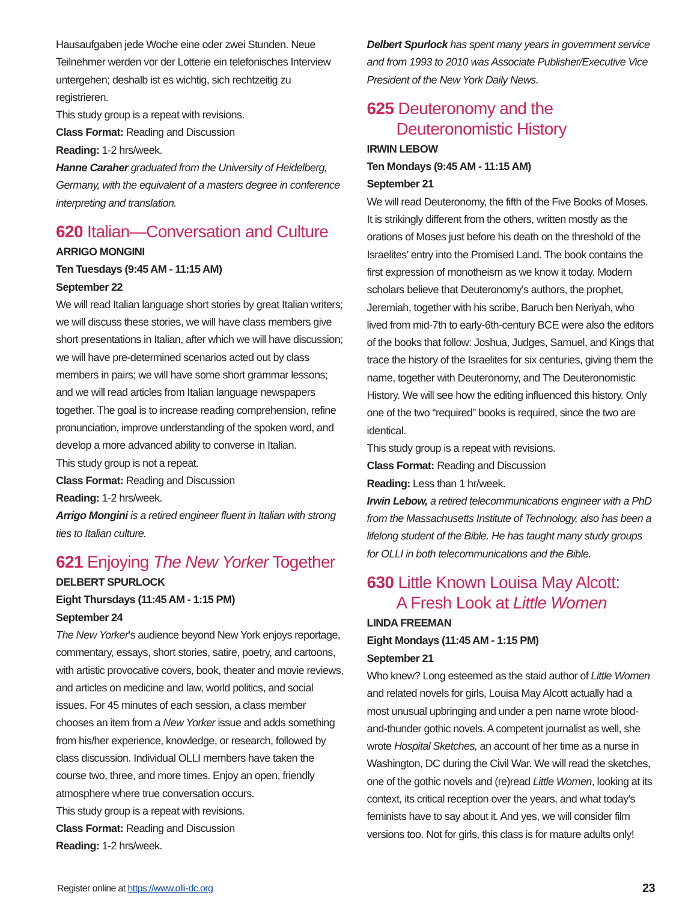Hausaufgaben jede Woche eine oder zwei Stunden. Neue Teilnehmer werden vor der Lotterie ein telefonisches Interview untergehen; deshalb ist es wichtig, sich rechtzeitig zu registrieren.
This study group is a repeat with revisions.
Class Format: Reading and Discussion
Reading: 1-2 hrs/week.
Hanne Caraher graduated from the University of Heidelberg, Germany, with the equivalent of a masters degree in conference interpreting and translation.
620 Italian—Conversation and Culture
ARRIGO MONGINI
Ten Tuesdays (9:45 AM - 11:15 AM)
September 22
We will read Italian language short stories by great Italian writers; we will discuss these stories, we will have class members give short presentations in Italian, after which we will have discussion; we will have pre-determined scenarios acted out by class members in pairs; we will have some short grammar lessons; and we will read articles from Italian language newspapers together. The goal is to increase reading comprehension, refine pronunciation, improve understanding of the spoken word, and develop a more advanced ability to converse in Italian.
This study group is not a repeat.
Class Format: Reading and Discussion
Reading: 1-2 hrs/week.
Arrigo Mongini is a retired engineer fluent in Italian with strong ties to Italian culture.
621 Enjoying The New Yorker Together
DELBERT SPURLOCK
Eight Thursdays (11:45 AM - 1:15 PM)
September 24
The New Yorker’s audience beyond New York enjoys reportage, commentary, essays, short stories, satire, poetry, and cartoons, with artistic provocative covers, book, theater and movie reviews, and articles on medicine and law, world politics, and social issues. For 45 minutes of each session, a class member chooses an item from a New Yorker issue and adds something from his/her experience, knowledge, or research, followed by class discussion. Individual OLLI members have taken the course two, three, and more times. Enjoy an open, friendly atmosphere where true conversation occurs.
This study group is a repeat with revisions.
Class Format: Reading and Discussion
Reading: 1-2 hrs/week.
Delbert Spurlock has spent many years in government service and from 1993 to 2010 was Associate Publisher/Executive Vice President of the New York Daily News.
625 Deuteronomy and the
Deuteronomistic History
IRWIN LEBOW
Ten Mondays (9:45 AM - 11:15 AM)
September 21
We will read Deuteronomy, the fifth of the Five Books of Moses. It is strikingly different from the others, written mostly as the orations of Moses just before his death on the threshold of the Israelites’ entry into the Promised Land. The book contains the first expression of monotheism as we know it today. Modern scholars believe that Deuteronomy’s authors, the prophet, Jeremiah, together with his scribe, Baruch ben Neriyah, who lived from mid-7th to early-6th-century BCE were also the editors of the books that follow: Joshua, Judges, Samuel, and Kings that trace the history of the Israelites for six centuries, giving them the name, together with Deuteronomy, and The Deuteronomistic History. We will see how the editing influenced this history. Only one of the two “required” books is required, since the two are identical.
This study group is a repeat with revisions.
Class Format: Reading and Discussion
Reading: Less than 1 hr/week.
Irwin Lebow, a retired telecommunications engineer with a PhD from the Massachusetts Institute of Technology, also has been a lifelong student of the Bible. He has taught many study groups for OLLI in both telecommunications and the Bible.
630 Little Known Louisa May Alcott:
A Fresh Look at Little Women
LINDA FREEMAN
Eight Mondays (11:45 AM - 1:15 PM)
September 21
Who knew? Long esteemed as the staid author of Little Women and related novels for girls, Louisa May Alcott actually had a most unusual upbringing and under a pen name wrote blood-and-thunder gothic novels. A competent journalist as well, she wrote Hospital Sketches, an account of her time as a nurse in Washington, DC during the Civil War. We will read the sketches, one of the gothic novels and (re)read Little Women, looking at its context, its critical reception over the years, and what today’s feminists have to say about it. And yes, we will consider film versions too. Not for girls, this class is for mature adults only!
Register online at https://www.olli-dc.org 23